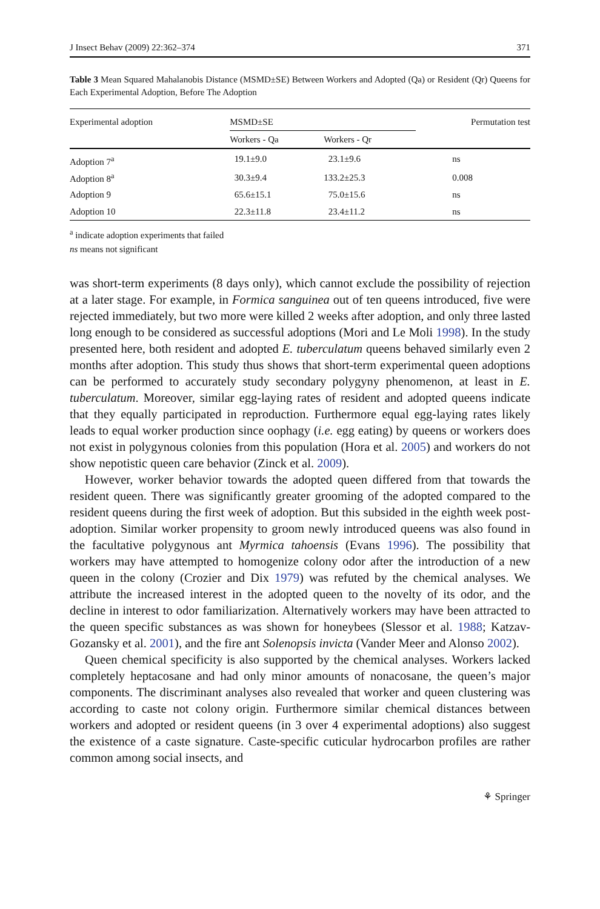J Insect Behav (2009) 22:362–374 371
Table 3 Mean Squared Mahalanobis Distance (MSMD±SE) Between Workers and Adopted (Qa) or Resident (Qr) Queens for Each Experimental Adoption, Before The Adoption
| Experimental adoption | MSMD±SE | | Permutation test |
| --- | --- | --- | --- |
| | Workers - Qa | Workers - Qr | |
| Adoption 7<sup>a</sup> | 19.1±9.0 | 23.1±9.6 | ns |
| Adoption 8<sup>a</sup> | 30.3±9.4 | 133.2±25.3 | 0.008 |
| Adoption 9 | 65.6±15.1 | 75.0±15.6 | ns |
| Adoption 10 | 22.3±11.8 | 23.4±11.2 | ns |
<sup>a</sup> indicate adoption experiments that failed
ns means not significant
was short-term experiments (8 days only), which cannot exclude the possibility of rejection at a later stage. For example, in Formica sanguinea out of ten queens introduced, five were rejected immediately, but two more were killed 2 weeks after adoption, and only three lasted long enough to be considered as successful adoptions (Mori and Le Moli 1998). In the study presented here, both resident and adopted E. tuberculatum queens behaved similarly even 2 months after adoption. This study thus shows that short-term experimental queen adoptions can be performed to accurately study secondary polygyny phenomenon, at least in E. tuberculatum. Moreover, similar egg-laying rates of resident and adopted queens indicate that they equally participated in reproduction. Furthermore equal egg-laying rates likely leads to equal worker production since oophagy (i.e. egg eating) by queens or workers does not exist in polygynous colonies from this population (Hora et al. 2005) and workers do not show nepotistic queen care behavior (Zinck et al. 2009).
However, worker behavior towards the adopted queen differed from that towards the resident queen. There was significantly greater grooming of the adopted compared to the resident queens during the first week of adoption. But this subsided in the eighth week post-adoption. Similar worker propensity to groom newly introduced queens was also found in the facultative polygynous ant Myrmica tahoensis (Evans 1996). The possibility that workers may have attempted to homogenize colony odor after the introduction of a new queen in the colony (Crozier and Dix 1979) was refuted by the chemical analyses. We attribute the increased interest in the adopted queen to the novelty of its odor, and the decline in interest to odor familiarization. Alternatively workers may have been attracted to the queen specific substances as was shown for honeybees (Slessor et al. 1988; Katzav-Gozansky et al. 2001), and the fire ant Solenopsis invicta (Vander Meer and Alonso 2002).
Queen chemical specificity is also supported by the chemical analyses. Workers lacked completely heptacosane and had only minor amounts of nonacosane, the queen’s major components. The discriminant analyses also revealed that worker and queen clustering was according to caste not colony origin. Furthermore similar chemical distances between workers and adopted or resident queens (in 3 over 4 experimental adoptions) also suggest the existence of a caste signature. Caste-specific cuticular hydrocarbon profiles are rather common among social insects, and
⚘ Springer